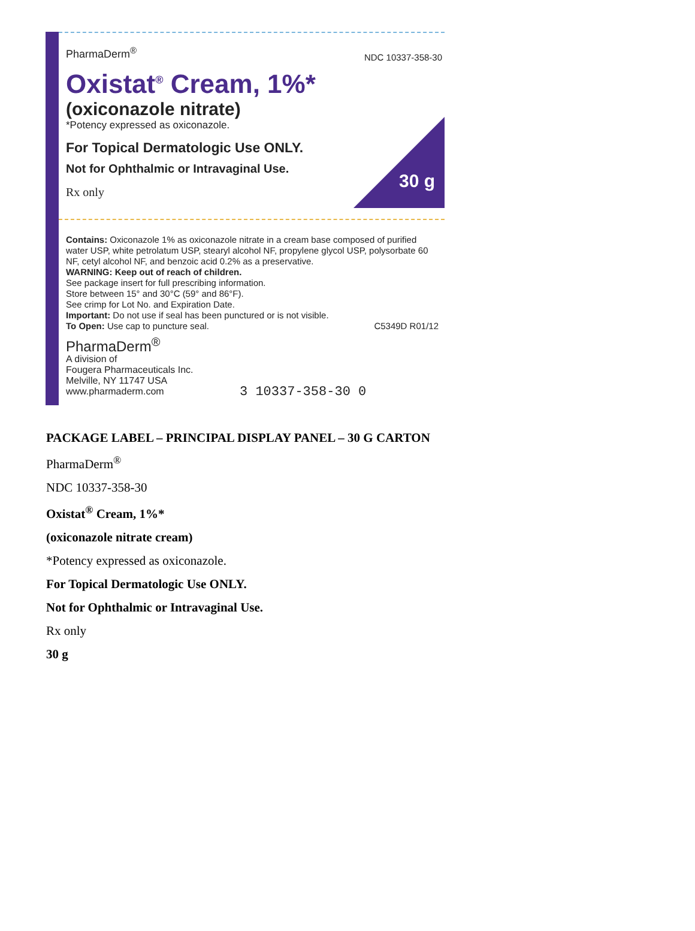PharmaDerm<sup>®</sup>
NDC 10337-358-30
Oxistat<sup>®</sup> Cream, 1%*
(oxiconazole nitrate)
*Potency expressed as oxiconazole.
For Topical Dermatologic Use ONLY.
Not for Ophthalmic or Intravaginal Use.
Rx only
30 g
Contains: Oxiconazole 1% as oxiconazole nitrate in a cream base composed of purified water USP, white petrolatum USP, stearyl alcohol NF, propylene glycol USP, polysorbate 60 NF, cetyl alcohol NF, and benzoic acid 0.2% as a preservative.
WARNING: Keep out of reach of children.
See package insert for full prescribing information.
Store between 15° and 30°C (59° and 86°F).
See crimp for Lot No. and Expiration Date.
Important: Do not use if seal has been punctured or is not visible.
To Open: Use cap to puncture seal. C5349D R01/12
PharmaDerm<sup>®</sup>
A division of
Fougera Pharmaceuticals Inc.
Melville, NY 11747 USA
www.pharmaderm.com
3 10337-358-30 0
PACKAGE LABEL – PRINCIPAL DISPLAY PANEL – 30 G CARTON
PharmaDerm<sup>®</sup>
NDC 10337-358-30
Oxistat<sup>®</sup> Cream, 1%*
(oxiconazole nitrate cream)
*Potency expressed as oxiconazole.
For Topical Dermatologic Use ONLY.
Not for Ophthalmic or Intravaginal Use.
Rx only
30 g